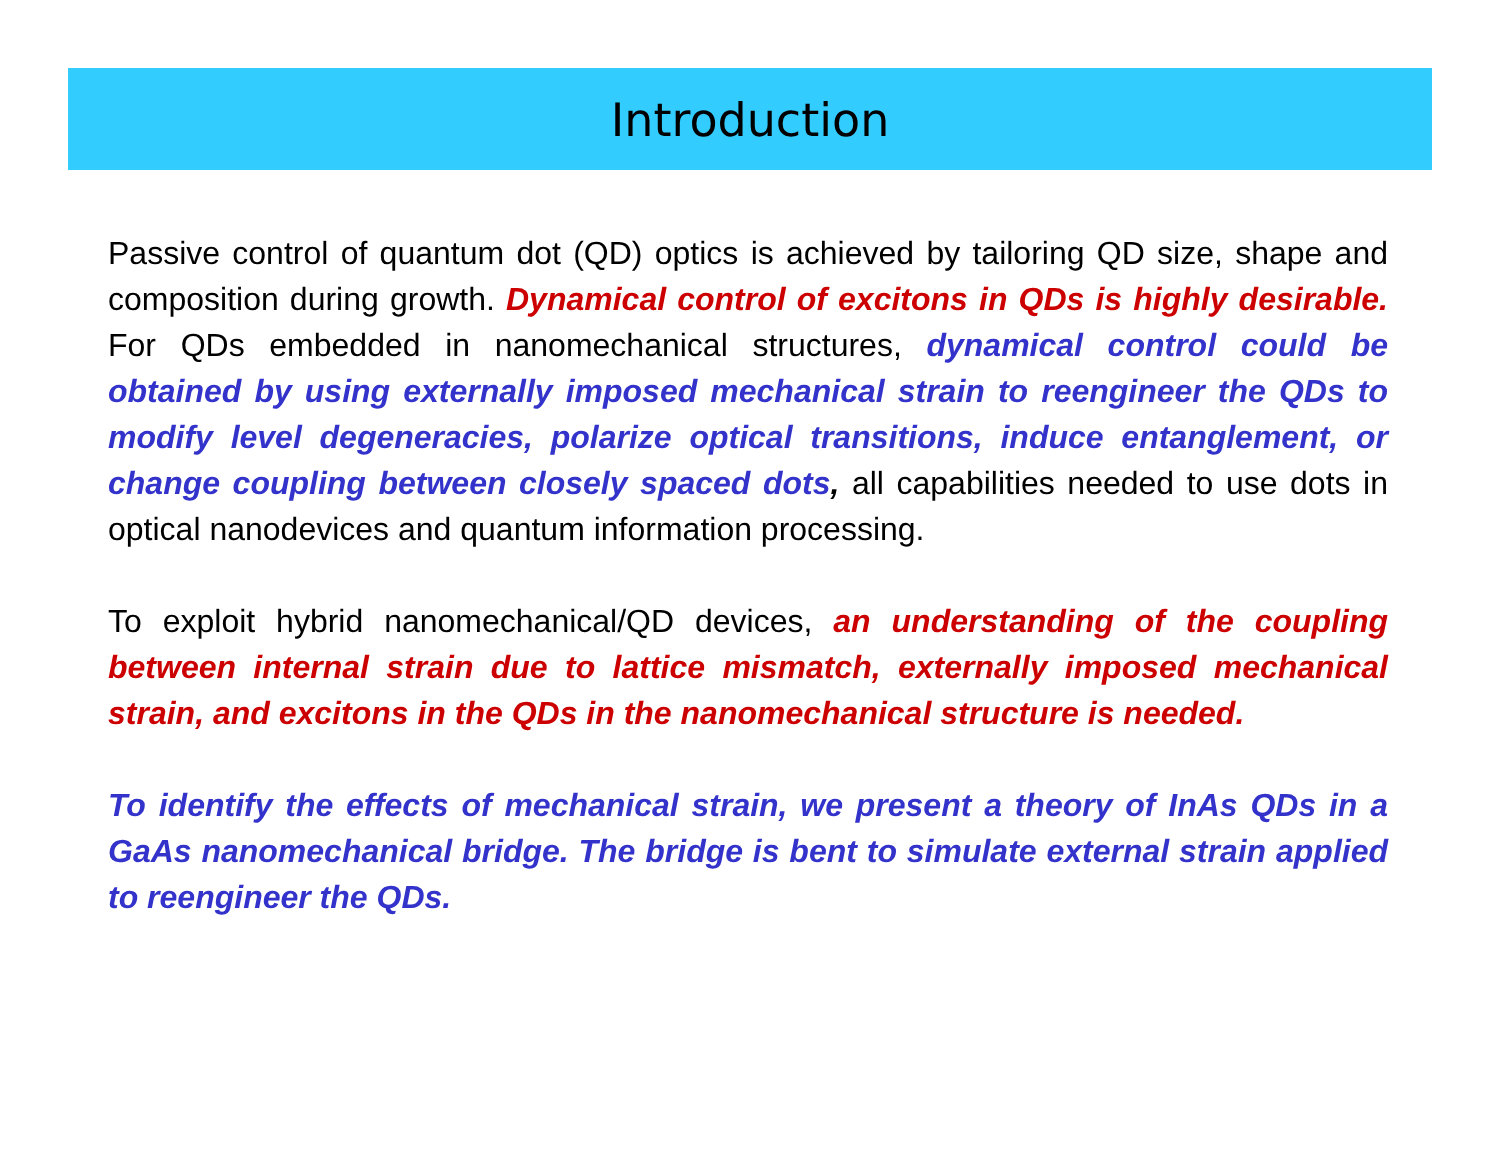Introduction
Passive control of quantum dot (QD) optics is achieved by tailoring QD size, shape and composition during growth. Dynamical control of excitons in QDs is highly desirable. For QDs embedded in nanomechanical structures, dynamical control could be obtained by using externally imposed mechanical strain to reengineer the QDs to modify level degeneracies, polarize optical transitions, induce entanglement, or change coupling between closely spaced dots, all capabilities needed to use dots in optical nanodevices and quantum information processing.
To exploit hybrid nanomechanical/QD devices, an understanding of the coupling between internal strain due to lattice mismatch, externally imposed mechanical strain, and excitons in the QDs in the nanomechanical structure is needed.
To identify the effects of mechanical strain, we present a theory of InAs QDs in a GaAs nanomechanical bridge. The bridge is bent to simulate external strain applied to reengineer the QDs.